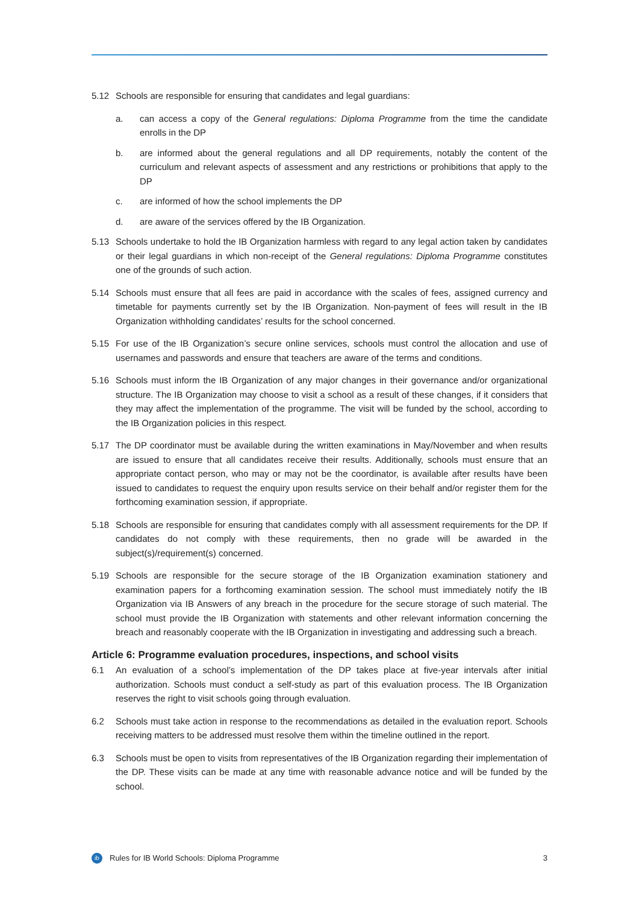5.12 Schools are responsible for ensuring that candidates and legal guardians:
a. can access a copy of the General regulations: Diploma Programme from the time the candidate enrolls in the DP
b. are informed about the general regulations and all DP requirements, notably the content of the curriculum and relevant aspects of assessment and any restrictions or prohibitions that apply to the DP
c. are informed of how the school implements the DP
d. are aware of the services offered by the IB Organization.
5.13 Schools undertake to hold the IB Organization harmless with regard to any legal action taken by candidates or their legal guardians in which non-receipt of the General regulations: Diploma Programme constitutes one of the grounds of such action.
5.14 Schools must ensure that all fees are paid in accordance with the scales of fees, assigned currency and timetable for payments currently set by the IB Organization. Non-payment of fees will result in the IB Organization withholding candidates’ results for the school concerned.
5.15 For use of the IB Organization’s secure online services, schools must control the allocation and use of usernames and passwords and ensure that teachers are aware of the terms and conditions.
5.16 Schools must inform the IB Organization of any major changes in their governance and/or organizational structure. The IB Organization may choose to visit a school as a result of these changes, if it considers that they may affect the implementation of the programme. The visit will be funded by the school, according to the IB Organization policies in this respect.
5.17 The DP coordinator must be available during the written examinations in May/November and when results are issued to ensure that all candidates receive their results. Additionally, schools must ensure that an appropriate contact person, who may or may not be the coordinator, is available after results have been issued to candidates to request the enquiry upon results service on their behalf and/or register them for the forthcoming examination session, if appropriate.
5.18 Schools are responsible for ensuring that candidates comply with all assessment requirements for the DP. If candidates do not comply with these requirements, then no grade will be awarded in the subject(s)/requirement(s) concerned.
5.19 Schools are responsible for the secure storage of the IB Organization examination stationery and examination papers for a forthcoming examination session. The school must immediately notify the IB Organization via IB Answers of any breach in the procedure for the secure storage of such material. The school must provide the IB Organization with statements and other relevant information concerning the breach and reasonably cooperate with the IB Organization in investigating and addressing such a breach.
Article 6: Programme evaluation procedures, inspections, and school visits
6.1 An evaluation of a school’s implementation of the DP takes place at five-year intervals after initial authorization. Schools must conduct a self-study as part of this evaluation process. The IB Organization reserves the right to visit schools going through evaluation.
6.2 Schools must take action in response to the recommendations as detailed in the evaluation report. Schools receiving matters to be addressed must resolve them within the timeline outlined in the report.
6.3 Schools must be open to visits from representatives of the IB Organization regarding their implementation of the DP. These visits can be made at any time with reasonable advance notice and will be funded by the school.
ib Rules for IB World Schools: Diploma Programme 3